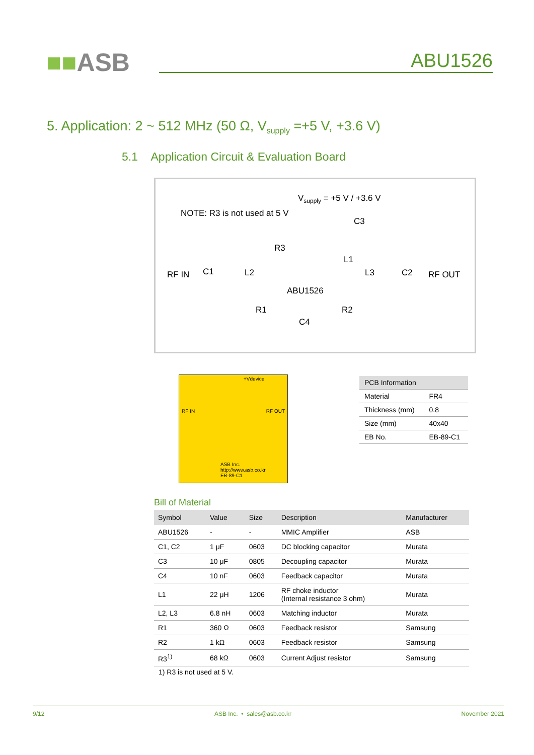■■ASB ABU1526
5. Application: 2 ~ 512 MHz (50 Ω, V<sub>supply</sub> =+5 V, +3.6 V)
5.1 Application Circuit & Evaluation Board
V<sub>supply</sub> = +5 V / +3.6 V
NOTE: R3 is not used at 5 V
C3
R3
L1
RF IN C1 L2 L3 C2 RF OUT
ABU1526
R1 R2
C4
+Vdevice
RF IN RF OUT
ASB Inc.
http://www.asb.co.kr
EB-89-C1
| PCB Information | |
| --- | --- |
| Material | FR4 |
| Thickness (mm) | 0.8 |
| Size (mm) | 40x40 |
| EB No. | EB-89-C1 |
Bill of Material
| Symbol | Value | Size | Description | Manufacturer |
| --- | --- | --- | --- | --- |
| ABU1526 | - | - | MMIC Amplifier | ASB |
| C1, C2 | 1 μF | 0603 | DC blocking capacitor | Murata |
| C3 | 10 μF | 0805 | Decoupling capacitor | Murata |
| C4 | 10 nF | 0603 | Feedback capacitor | Murata |
| L1 | 22 μH | 1206 | RF choke inductor (Internal resistance 3 ohm) | Murata |
| L2, L3 | 6.8 nH | 0603 | Matching inductor | Murata |
| R1 | 360 Ω | 0603 | Feedback resistor | Samsung |
| R2 | 1 kΩ | 0603 | Feedback resistor | Samsung |
| R3<sup>1)</sup> | 68 kΩ | 0603 | Current Adjust resistor | Samsung |
1) R3 is not used at 5 V.
9/12 ASB Inc. • sales@asb.co.kr November 2021